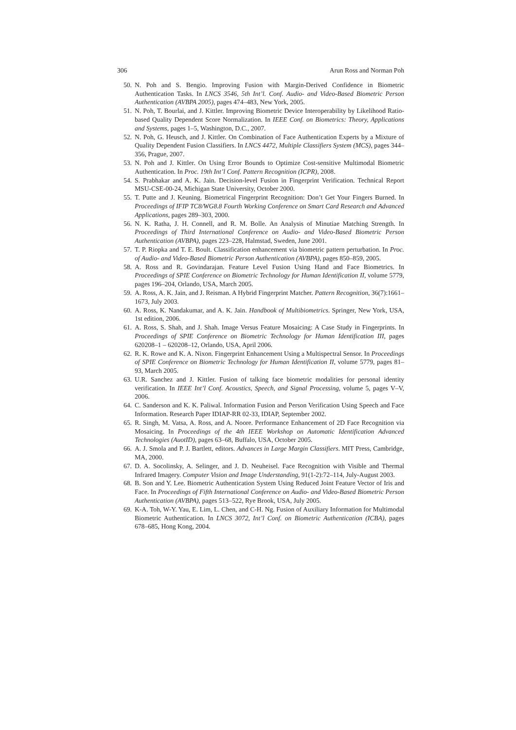306 Arun Ross and Norman Poh
50. N. Poh and S. Bengio. Improving Fusion with Margin-Derived Confidence in Biometric Authentication Tasks. In LNCS 3546, 5th Int’l. Conf. Audio- and Video-Based Biometric Person Authentication (AVBPA 2005), pages 474–483, New York, 2005.
51. N. Poh, T. Bourlai, and J. Kittler. Improving Biometric Device Interoperability by Likelihood Ratio-based Quality Dependent Score Normalization. In IEEE Conf. on Biometrics: Theory, Applications and Systems, pages 1–5, Washington, D.C., 2007.
52. N. Poh, G. Heusch, and J. Kittler. On Combination of Face Authentication Experts by a Mixture of Quality Dependent Fusion Classifiers. In LNCS 4472, Multiple Classifiers System (MCS), pages 344–356, Prague, 2007.
53. N. Poh and J. Kittler. On Using Error Bounds to Optimize Cost-sensitive Multimodal Biometric Authentication. In Proc. 19th Int’l Conf. Pattern Recognition (ICPR), 2008.
54. S. Prabhakar and A. K. Jain. Decision-level Fusion in Fingerprint Verification. Technical Report MSU-CSE-00-24, Michigan State University, October 2000.
55. T. Putte and J. Keuning. Biometrical Fingerprint Recognition: Don’t Get Your Fingers Burned. In Proceedings of IFIP TC8/WG8.8 Fourth Working Conference on Smart Card Research and Advanced Applications, pages 289–303, 2000.
56. N. K. Ratha, J. H. Connell, and R. M. Bolle. An Analysis of Minutiae Matching Strength. In Proceedings of Third International Conference on Audio- and Video-Based Biometric Person Authentication (AVBPA), pages 223–228, Halmstad, Sweden, June 2001.
57. T. P. Riopka and T. E. Boult. Classification enhancement via biometric pattern perturbation. In Proc. of Audio- and Video-Based Biometric Person Authentication (AVBPA), pages 850–859, 2005.
58. A. Ross and R. Govindarajan. Feature Level Fusion Using Hand and Face Biometrics. In Proceedings of SPIE Conference on Biometric Technology for Human Identification II, volume 5779, pages 196–204, Orlando, USA, March 2005.
59. A. Ross, A. K. Jain, and J. Reisman. A Hybrid Fingerprint Matcher. Pattern Recognition, 36(7):1661–1673, July 2003.
60. A. Ross, K. Nandakumar, and A. K. Jain. Handbook of Multibiometrics. Springer, New York, USA, 1st edition, 2006.
61. A. Ross, S. Shah, and J. Shah. Image Versus Feature Mosaicing: A Case Study in Fingerprints. In Proceedings of SPIE Conference on Biometric Technology for Human Identification III, pages 620208–1 – 620208–12, Orlando, USA, April 2006.
62. R. K. Rowe and K. A. Nixon. Fingerprint Enhancement Using a Multispectral Sensor. In Proceedings of SPIE Conference on Biometric Technology for Human Identification II, volume 5779, pages 81–93, March 2005.
63. U.R. Sanchez and J. Kittler. Fusion of talking face biometric modalities for personal identity verification. In IEEE Int’l Conf. Acoustics, Speech, and Signal Processing, volume 5, pages V–V, 2006.
64. C. Sanderson and K. K. Paliwal. Information Fusion and Person Verification Using Speech and Face Information. Research Paper IDIAP-RR 02-33, IDIAP, September 2002.
65. R. Singh, M. Vatsa, A. Ross, and A. Noore. Performance Enhancement of 2D Face Recognition via Mosaicing. In Proceedings of the 4th IEEE Workshop on Automatic Identification Advanced Technologies (AuotID), pages 63–68, Buffalo, USA, October 2005.
66. A. J. Smola and P. J. Bartlett, editors. Advances in Large Margin Classifiers. MIT Press, Cambridge, MA, 2000.
67. D. A. Socolinsky, A. Selinger, and J. D. Neuheisel. Face Recognition with Visible and Thermal Infrared Imagery. Computer Vision and Image Understanding, 91(1-2):72–114, July-August 2003.
68. B. Son and Y. Lee. Biometric Authentication System Using Reduced Joint Feature Vector of Iris and Face. In Proceedings of Fifth International Conference on Audio- and Video-Based Biometric Person Authentication (AVBPA), pages 513–522, Rye Brook, USA, July 2005.
69. K-A. Toh, W-Y. Yau, E. Lim, L. Chen, and C-H. Ng. Fusion of Auxiliary Information for Multimodal Biometric Authentication. In LNCS 3072, Int’l Conf. on Biometric Authentication (ICBA), pages 678–685, Hong Kong, 2004.